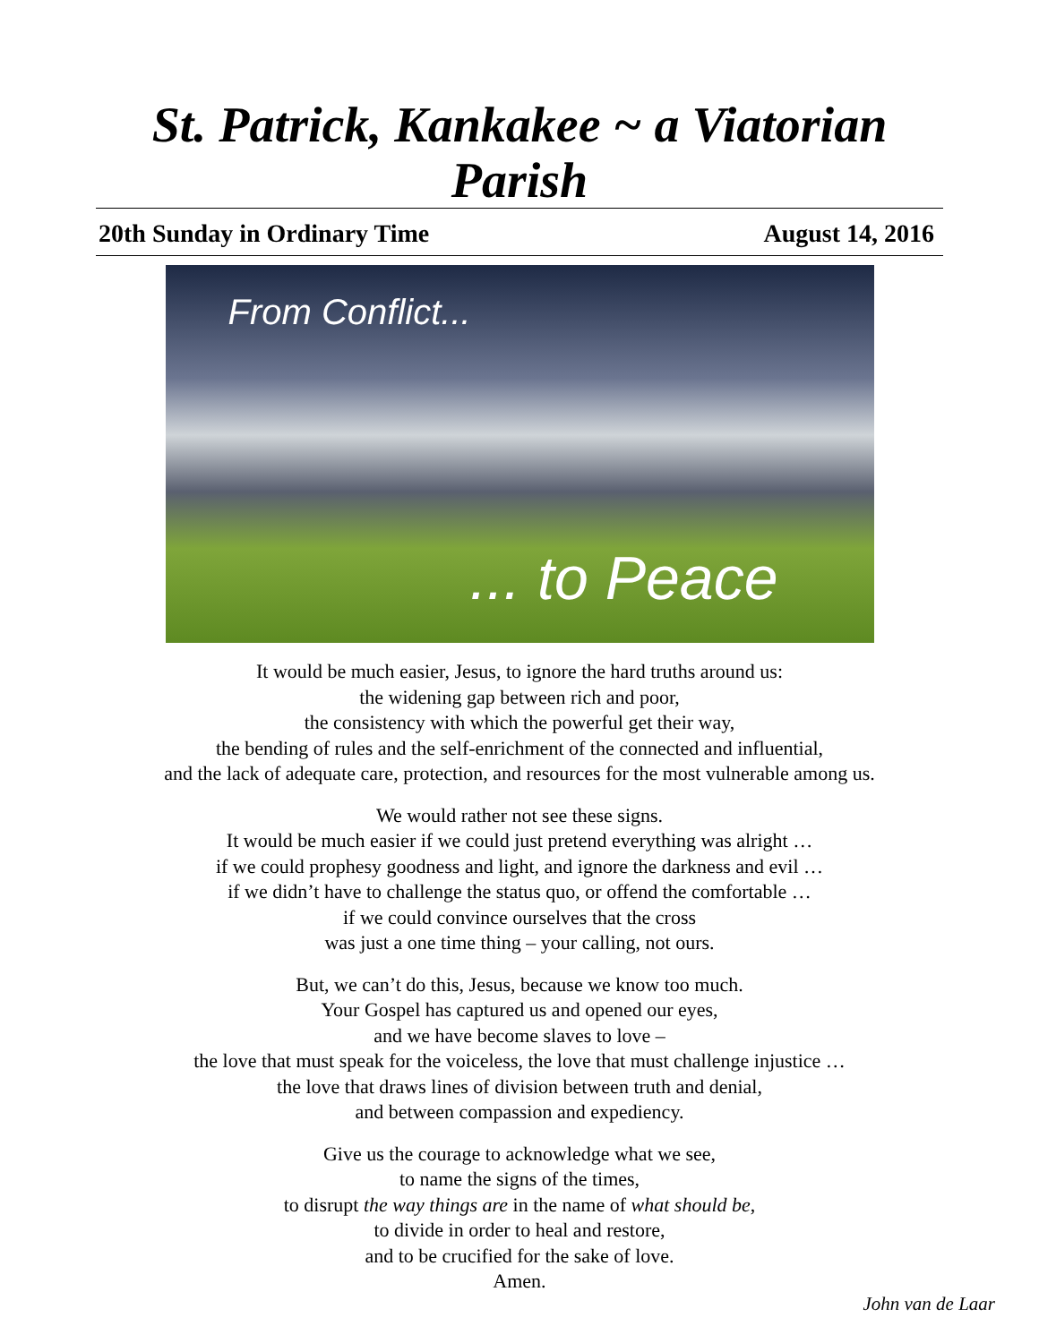St. Patrick, Kankakee ~ a Viatorian Parish
20th Sunday in Ordinary Time August 14, 2016
From Conflict...... to Peace
It would be much easier, Jesus, to ignore the hard truths around us:
the widening gap between rich and poor,
the consistency with which the powerful get their way,
the bending of rules and the self-enrichment of the connected and influential,
and the lack of adequate care, protection, and resources for the most vulnerable among us.
We would rather not see these signs.
It would be much easier if we could just pretend everything was alright …
if we could prophesy goodness and light, and ignore the darkness and evil …
if we didn’t have to challenge the status quo, or offend the comfortable …
if we could convince ourselves that the cross
was just a one time thing – your calling, not ours.
But, we can’t do this, Jesus, because we know too much.
Your Gospel has captured us and opened our eyes,
and we have become slaves to love –
the love that must speak for the voiceless, the love that must challenge injustice …
the love that draws lines of division between truth and denial,
and between compassion and expediency.
Give us the courage to acknowledge what we see,
to name the signs of the times,
to disrupt the way things are in the name of what should be,
to divide in order to heal and restore,
and to be crucified for the sake of love.
Amen.
John van de Laar